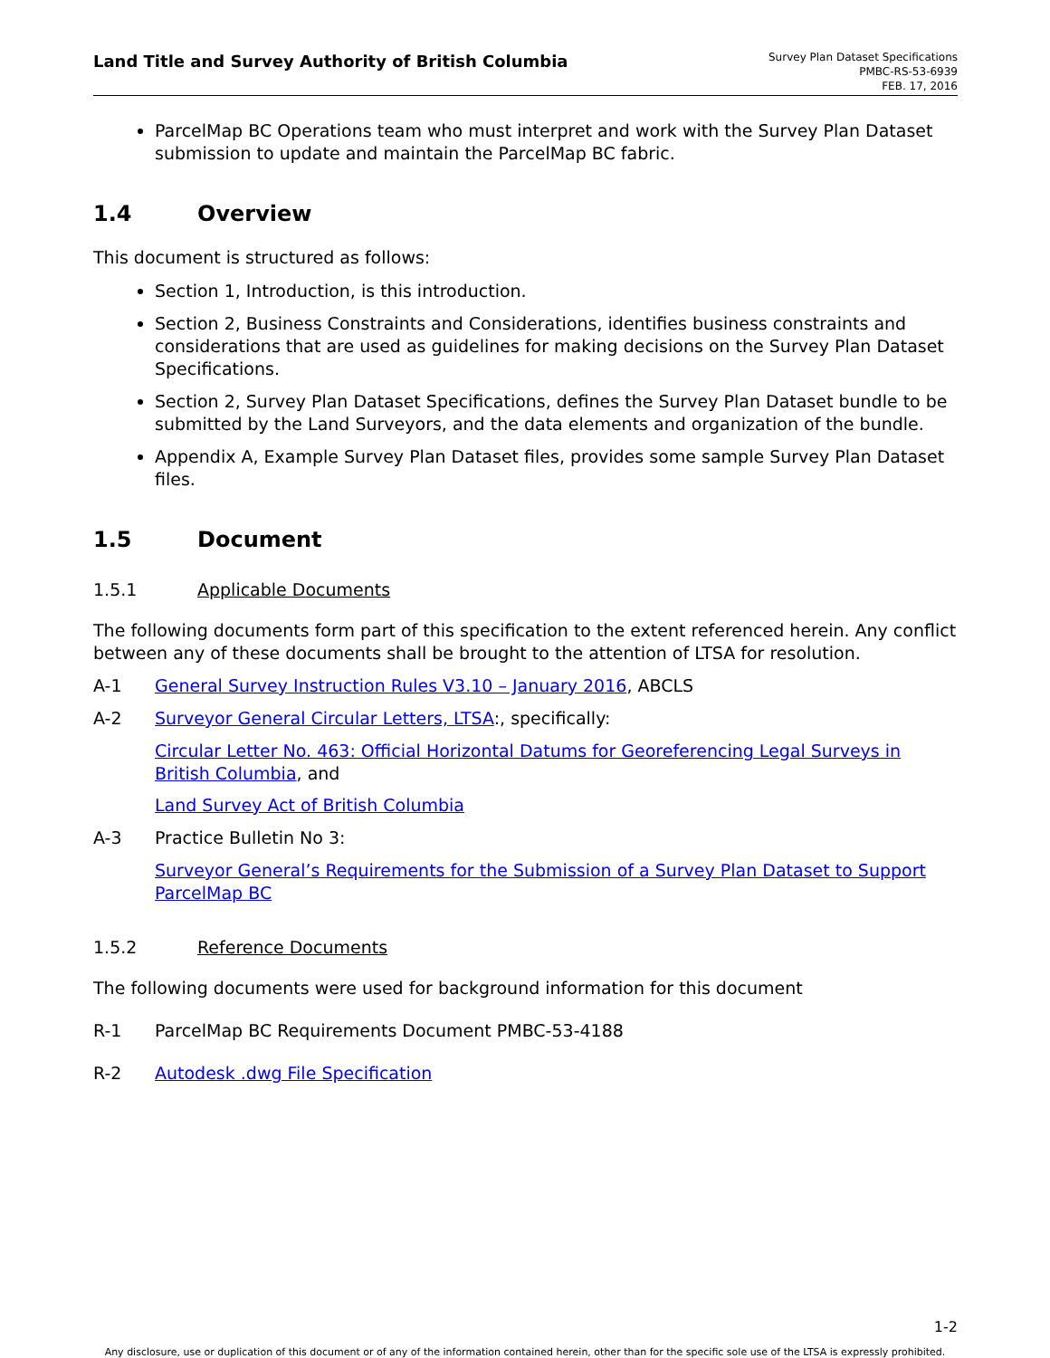Land Title and Survey Authority of British Columbia
Survey Plan Dataset Specifications
PMBC-RS-53-6939
FEB. 17, 2016
ParcelMap BC Operations team who must interpret and work with the Survey Plan Dataset submission to update and maintain the ParcelMap BC fabric.
1.4 Overview
This document is structured as follows:
Section 1, Introduction, is this introduction.
Section 2, Business Constraints and Considerations, identifies business constraints and considerations that are used as guidelines for making decisions on the Survey Plan Dataset Specifications.
Section 2, Survey Plan Dataset Specifications, defines the Survey Plan Dataset bundle to be submitted by the Land Surveyors, and the data elements and organization of the bundle.
Appendix A, Example Survey Plan Dataset files, provides some sample Survey Plan Dataset files.
1.5 Document
1.5.1 Applicable Documents
The following documents form part of this specification to the extent referenced herein. Any conflict between any of these documents shall be brought to the attention of LTSA for resolution.
A-1 General Survey Instruction Rules V3.10 – January 2016, ABCLS
A-2 Surveyor General Circular Letters, LTSA:, specifically:
Circular Letter No. 463: Official Horizontal Datums for Georeferencing Legal Surveys in British Columbia, and
Land Survey Act of British Columbia
A-3 Practice Bulletin No 3:
Surveyor General’s Requirements for the Submission of a Survey Plan Dataset to Support ParcelMap BC
1.5.2 Reference Documents
The following documents were used for background information for this document
R-1 ParcelMap BC Requirements Document PMBC-53-4188
R-2 Autodesk .dwg File Specification
1-2
Any disclosure, use or duplication of this document or of any of the information contained herein, other than for the specific sole use of the LTSA is expressly prohibited.